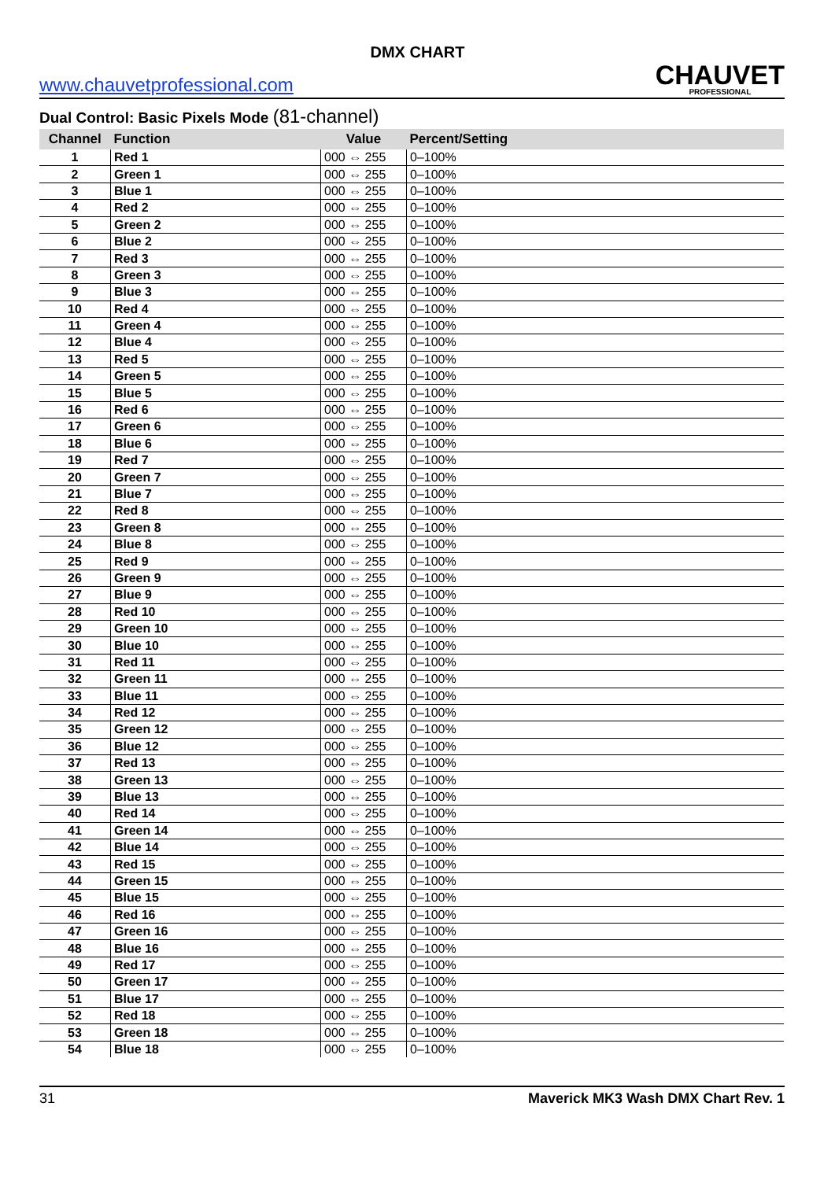DMX CHART
www.chauvetprofessional.com
CHAUVET
PROFESSIONAL
Dual Control: Basic Pixels Mode (81-channel)
| Channel | Function | Value | Percent/Setting |
| --- | --- | --- | --- |
| 1 | Red 1 | 000 ⇔ 255 | 0–100% |
| 2 | Green 1 | 000 ⇔ 255 | 0–100% |
| 3 | Blue 1 | 000 ⇔ 255 | 0–100% |
| 4 | Red 2 | 000 ⇔ 255 | 0–100% |
| 5 | Green 2 | 000 ⇔ 255 | 0–100% |
| 6 | Blue 2 | 000 ⇔ 255 | 0–100% |
| 7 | Red 3 | 000 ⇔ 255 | 0–100% |
| 8 | Green 3 | 000 ⇔ 255 | 0–100% |
| 9 | Blue 3 | 000 ⇔ 255 | 0–100% |
| 10 | Red 4 | 000 ⇔ 255 | 0–100% |
| 11 | Green 4 | 000 ⇔ 255 | 0–100% |
| 12 | Blue 4 | 000 ⇔ 255 | 0–100% |
| 13 | Red 5 | 000 ⇔ 255 | 0–100% |
| 14 | Green 5 | 000 ⇔ 255 | 0–100% |
| 15 | Blue 5 | 000 ⇔ 255 | 0–100% |
| 16 | Red 6 | 000 ⇔ 255 | 0–100% |
| 17 | Green 6 | 000 ⇔ 255 | 0–100% |
| 18 | Blue 6 | 000 ⇔ 255 | 0–100% |
| 19 | Red 7 | 000 ⇔ 255 | 0–100% |
| 20 | Green 7 | 000 ⇔ 255 | 0–100% |
| 21 | Blue 7 | 000 ⇔ 255 | 0–100% |
| 22 | Red 8 | 000 ⇔ 255 | 0–100% |
| 23 | Green 8 | 000 ⇔ 255 | 0–100% |
| 24 | Blue 8 | 000 ⇔ 255 | 0–100% |
| 25 | Red 9 | 000 ⇔ 255 | 0–100% |
| 26 | Green 9 | 000 ⇔ 255 | 0–100% |
| 27 | Blue 9 | 000 ⇔ 255 | 0–100% |
| 28 | Red 10 | 000 ⇔ 255 | 0–100% |
| 29 | Green 10 | 000 ⇔ 255 | 0–100% |
| 30 | Blue 10 | 000 ⇔ 255 | 0–100% |
| 31 | Red 11 | 000 ⇔ 255 | 0–100% |
| 32 | Green 11 | 000 ⇔ 255 | 0–100% |
| 33 | Blue 11 | 000 ⇔ 255 | 0–100% |
| 34 | Red 12 | 000 ⇔ 255 | 0–100% |
| 35 | Green 12 | 000 ⇔ 255 | 0–100% |
| 36 | Blue 12 | 000 ⇔ 255 | 0–100% |
| 37 | Red 13 | 000 ⇔ 255 | 0–100% |
| 38 | Green 13 | 000 ⇔ 255 | 0–100% |
| 39 | Blue 13 | 000 ⇔ 255 | 0–100% |
| 40 | Red 14 | 000 ⇔ 255 | 0–100% |
| 41 | Green 14 | 000 ⇔ 255 | 0–100% |
| 42 | Blue 14 | 000 ⇔ 255 | 0–100% |
| 43 | Red 15 | 000 ⇔ 255 | 0–100% |
| 44 | Green 15 | 000 ⇔ 255 | 0–100% |
| 45 | Blue 15 | 000 ⇔ 255 | 0–100% |
| 46 | Red 16 | 000 ⇔ 255 | 0–100% |
| 47 | Green 16 | 000 ⇔ 255 | 0–100% |
| 48 | Blue 16 | 000 ⇔ 255 | 0–100% |
| 49 | Red 17 | 000 ⇔ 255 | 0–100% |
| 50 | Green 17 | 000 ⇔ 255 | 0–100% |
| 51 | Blue 17 | 000 ⇔ 255 | 0–100% |
| 52 | Red 18 | 000 ⇔ 255 | 0–100% |
| 53 | Green 18 | 000 ⇔ 255 | 0–100% |
| 54 | Blue 18 | 000 ⇔ 255 | 0–100% |
31 Maverick MK3 Wash DMX Chart Rev. 1